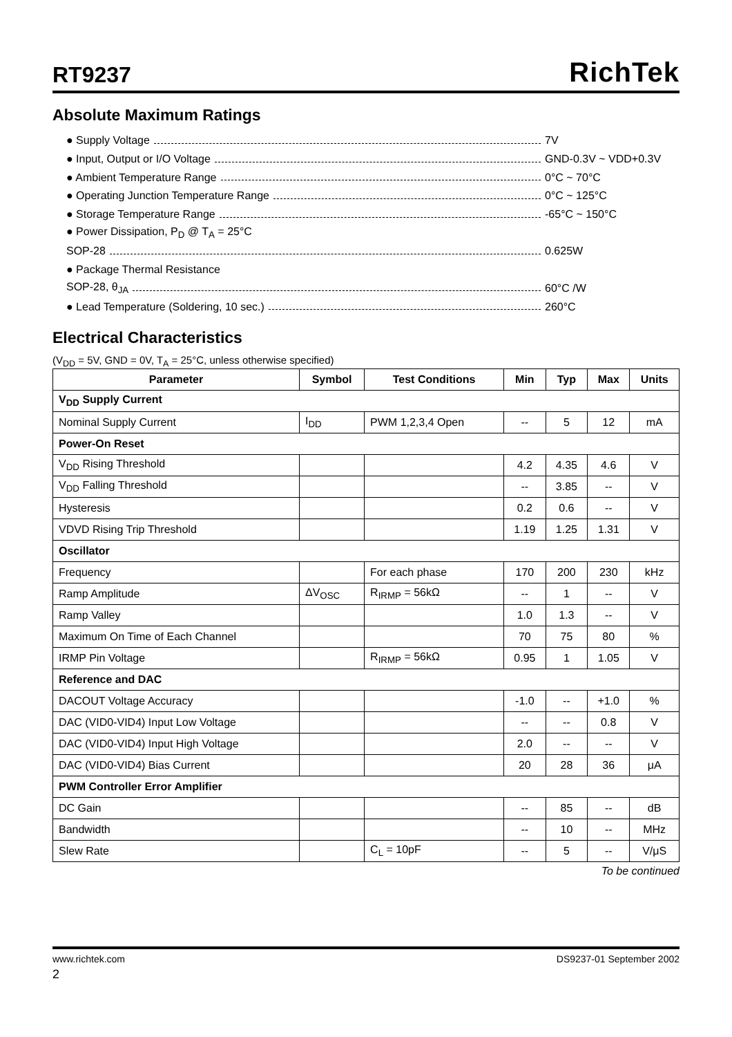RT9237
RichTek
Absolute Maximum Ratings
● Supply Voltage 7V
● Input, Output or I/O Voltage GND-0.3V ~ VDD+0.3V
● Ambient Temperature Range 0°C ~ 70°C
● Operating Junction Temperature Range 0°C ~ 125°C
● Storage Temperature Range -65°C ~ 150°C
● Power Dissipation, P<sub>D</sub> @ T<sub>A</sub> = 25°C
SOP-28 0.625W
● Package Thermal Resistance
SOP-28, θ<sub>JA</sub> 60°C /W
● Lead Temperature (Soldering, 10 sec.) 260°C
Electrical Characteristics
(V<sub>DD</sub> = 5V, GND = 0V, T<sub>A</sub> = 25°C, unless otherwise specified)
| Parameter | Symbol | Test Conditions | Min | Typ | Max | Units |
| --- | --- | --- | --- | --- | --- | --- |
| V<sub>DD</sub> Supply Current | | | | | | |
| Nominal Supply Current | I<sub>DD</sub> | PWM 1,2,3,4 Open | -- | 5 | 12 | mA |
| Power-On Reset | | | | | | |
| V<sub>DD</sub> Rising Threshold | | | 4.2 | 4.35 | 4.6 | V |
| V<sub>DD</sub> Falling Threshold | | | -- | 3.85 | -- | V |
| Hysteresis | | | 0.2 | 0.6 | -- | V |
| VDVD Rising Trip Threshold | | | 1.19 | 1.25 | 1.31 | V |
| Oscillator | | | | | | |
| Frequency | | For each phase | 170 | 200 | 230 | kHz |
| Ramp Amplitude | ΔV<sub>OSC</sub> | R<sub>IRMP</sub> = 56kΩ | -- | 1 | -- | V |
| Ramp Valley | | | 1.0 | 1.3 | -- | V |
| Maximum On Time of Each Channel | | | 70 | 75 | 80 | % |
| IRMP Pin Voltage | | R<sub>IRMP</sub> = 56kΩ | 0.95 | 1 | 1.05 | V |
| Reference and DAC | | | | | | |
| DACOUT Voltage Accuracy | | | -1.0 | -- | +1.0 | % |
| DAC (VID0-VID4) Input Low Voltage | | | -- | -- | 0.8 | V |
| DAC (VID0-VID4) Input High Voltage | | | 2.0 | -- | -- | V |
| DAC (VID0-VID4) Bias Current | | | 20 | 28 | 36 | μA |
| PWM Controller Error Amplifier | | | | | | |
| DC Gain | | | -- | 85 | -- | dB |
| Bandwidth | | | -- | 10 | -- | MHz |
| Slew Rate | | C<sub>L</sub> = 10pF | -- | 5 | -- | V/μS |
To be continued
www.richtek.com DS9237-01 September 2002
2